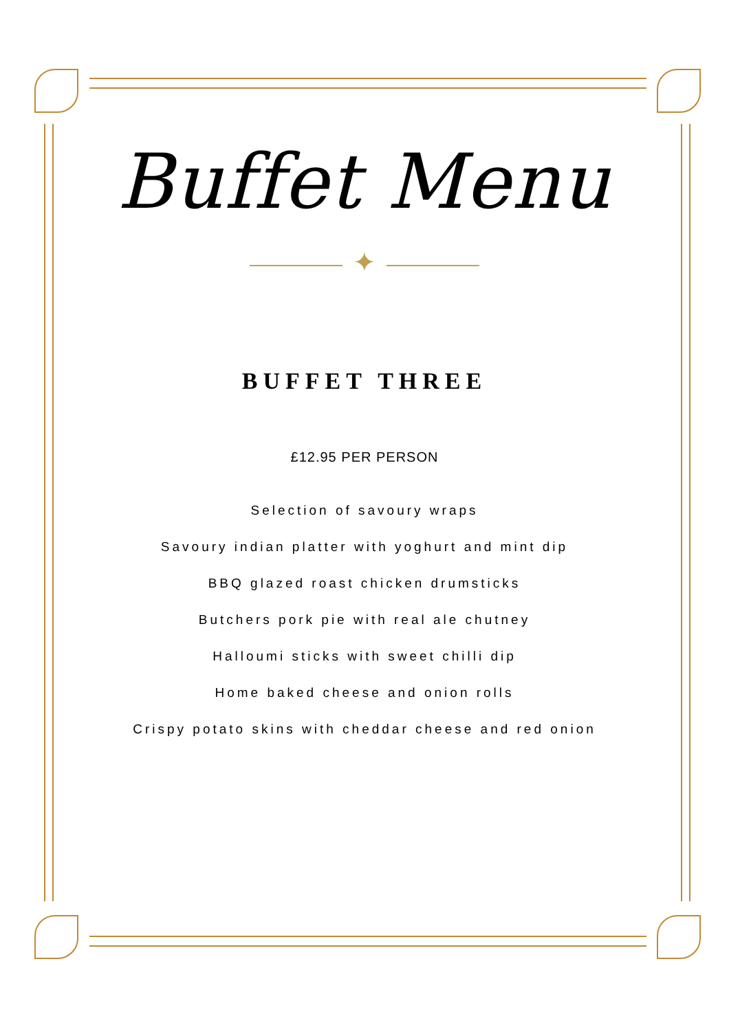Buffet Menu
✦
BUFFET THREE
£12.95 PER PERSON
Selection of savoury wraps
Savoury indian platter with yoghurt and mint dip
BBQ glazed roast chicken drumsticks
Butchers pork pie with real ale chutney
Halloumi sticks with sweet chilli dip
Home baked cheese and onion rolls
Crispy potato skins with cheddar cheese and red onion